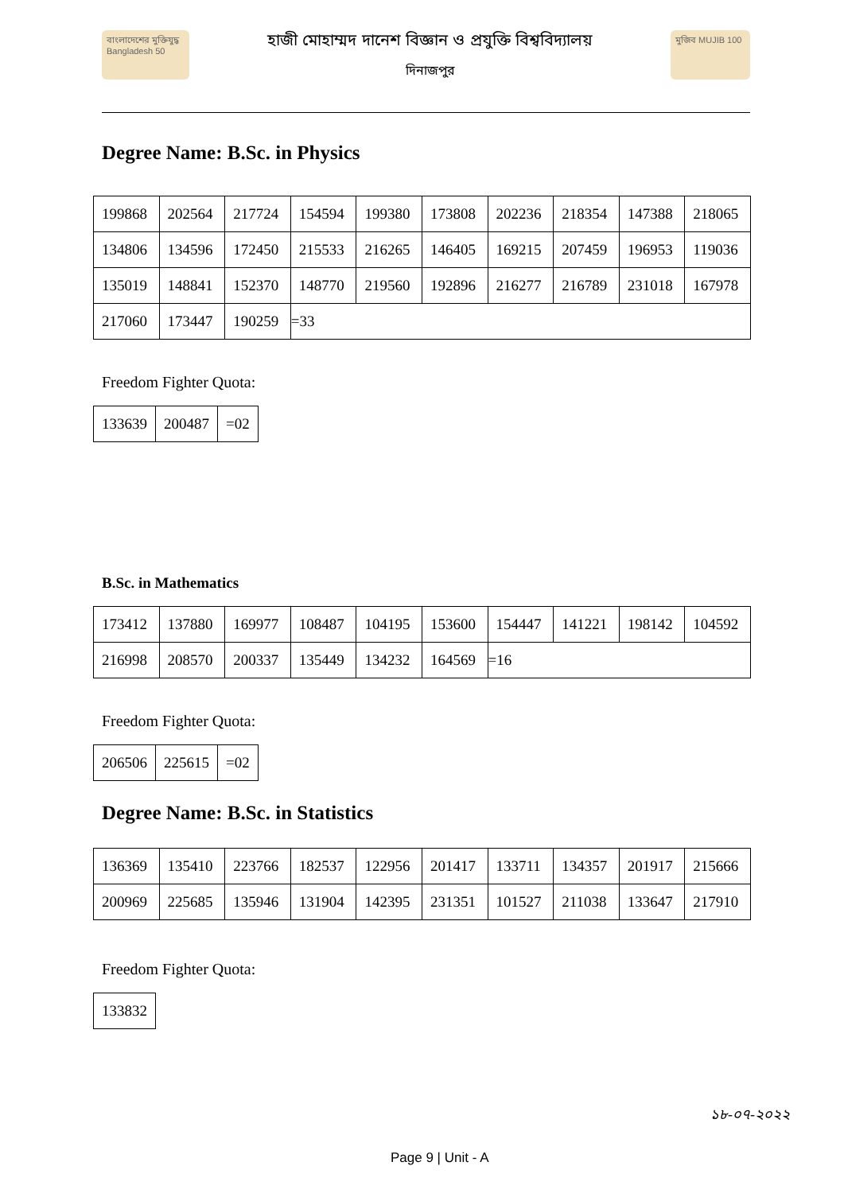বাংলাদেশের মুক্তিযুদ্ধ Bangladesh 50
হাজী মোহাম্মদ দানেশ বিজ্ঞান ও প্রযুক্তি বিশ্ববিদ্যালয়
দিনাজপুর
মুজিব MUJIB 100
Degree Name: B.Sc. in Physics
| 199868 | 202564 | 217724 | 154594 | 199380 | 173808 | 202236 | 218354 | 147388 | 218065 |
| 134806 | 134596 | 172450 | 215533 | 216265 | 146405 | 169215 | 207459 | 196953 | 119036 |
| 135019 | 148841 | 152370 | 148770 | 219560 | 192896 | 216277 | 216789 | 231018 | 167978 |
| 217060 | 173447 | 190259 | =33 | | | | | | |
Freedom Fighter Quota:
| 133639 | 200487 | =02 |
B.Sc. in Mathematics
| 173412 | 137880 | 169977 | 108487 | 104195 | 153600 | 154447 | 141221 | 198142 | 104592 |
| 216998 | 208570 | 200337 | 135449 | 134232 | 164569 | =16 | | | |
Freedom Fighter Quota:
| 206506 | 225615 | =02 |
Degree Name: B.Sc. in Statistics
| 136369 | 135410 | 223766 | 182537 | 122956 | 201417 | 133711 | 134357 | 201917 | 215666 |
| 200969 | 225685 | 135946 | 131904 | 142395 | 231351 | 101527 | 211038 | 133647 | 217910 |
Freedom Fighter Quota:
| 133832 |
১৮-০৭-২০২২
Page 9 | Unit - A